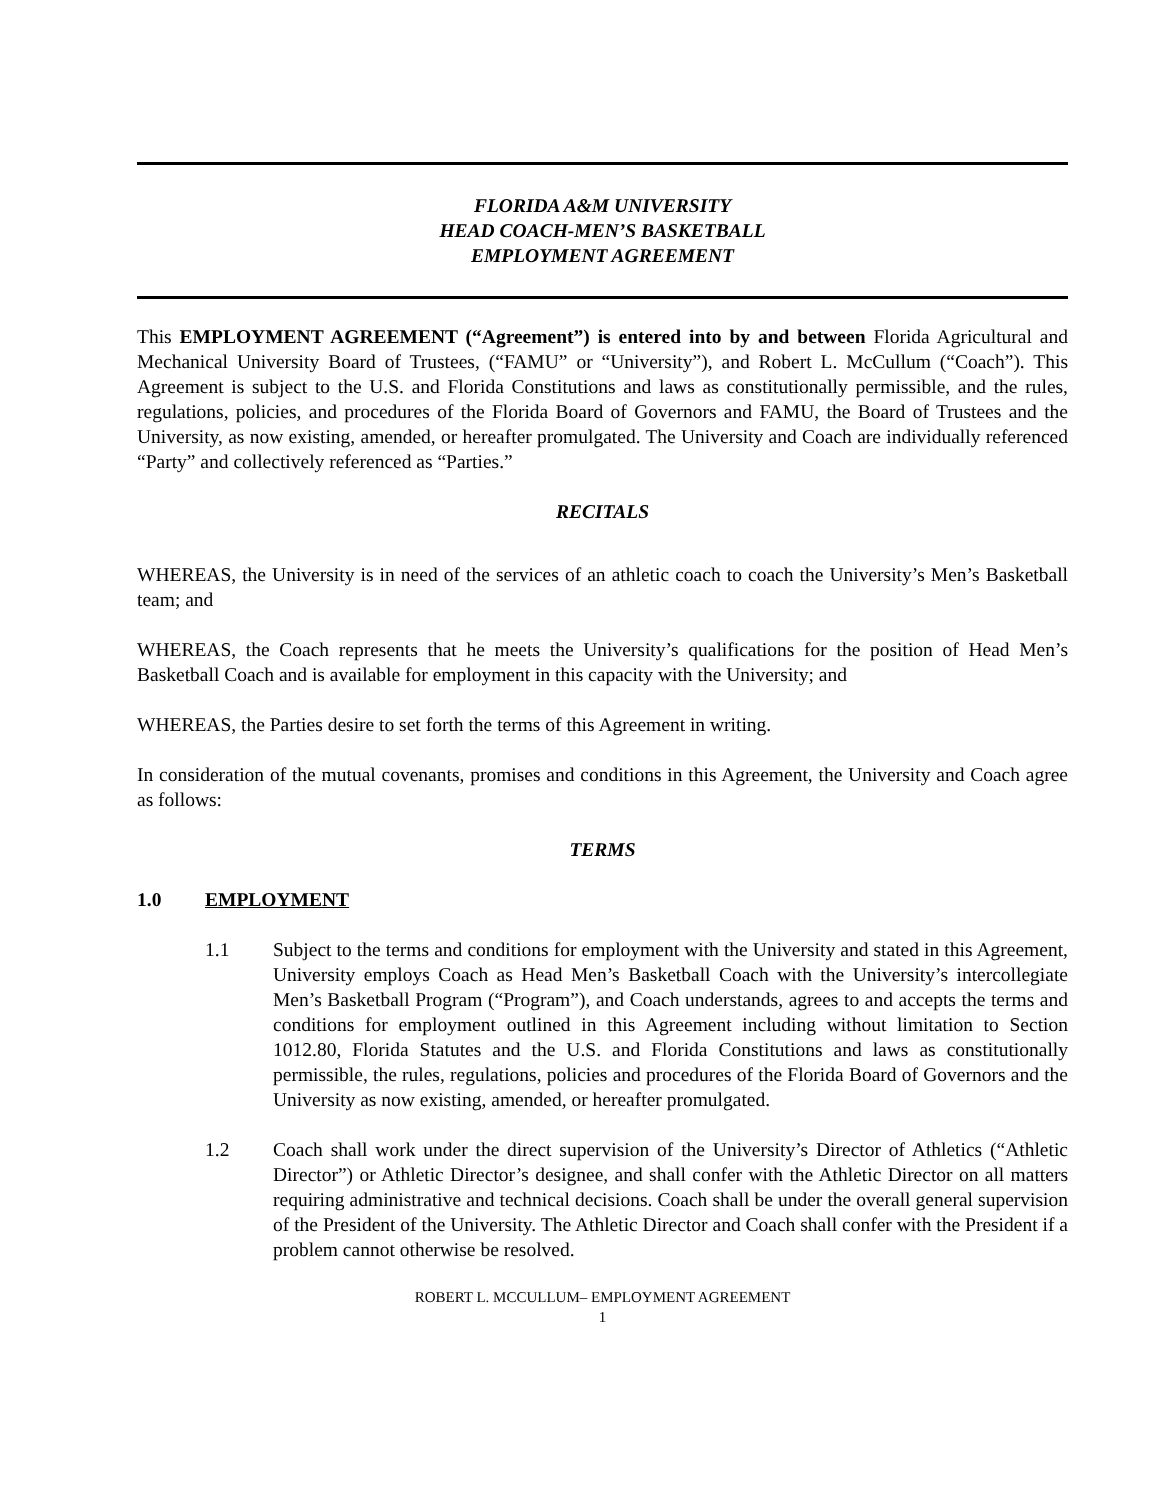FLORIDA A&M UNIVERSITY
HEAD COACH-MEN’S BASKETBALL
EMPLOYMENT AGREEMENT
This EMPLOYMENT AGREEMENT (“Agreement”) is entered into by and between Florida Agricultural and Mechanical University Board of Trustees, (“FAMU” or “University”), and Robert L. McCullum (“Coach”). This Agreement is subject to the U.S. and Florida Constitutions and laws as constitutionally permissible, and the rules, regulations, policies, and procedures of the Florida Board of Governors and FAMU, the Board of Trustees and the University, as now existing, amended, or hereafter promulgated. The University and Coach are individually referenced “Party” and collectively referenced as “Parties.”
RECITALS
WHEREAS, the University is in need of the services of an athletic coach to coach the University’s Men’s Basketball team; and
WHEREAS, the Coach represents that he meets the University’s qualifications for the position of Head Men’s Basketball Coach and is available for employment in this capacity with the University; and
WHEREAS, the Parties desire to set forth the terms of this Agreement in writing.
In consideration of the mutual covenants, promises and conditions in this Agreement, the University and Coach agree as follows:
TERMS
1.0 EMPLOYMENT
1.1 Subject to the terms and conditions for employment with the University and stated in this Agreement, University employs Coach as Head Men’s Basketball Coach with the University’s intercollegiate Men’s Basketball Program (“Program”), and Coach understands, agrees to and accepts the terms and conditions for employment outlined in this Agreement including without limitation to Section 1012.80, Florida Statutes and the U.S. and Florida Constitutions and laws as constitutionally permissible, the rules, regulations, policies and procedures of the Florida Board of Governors and the University as now existing, amended, or hereafter promulgated.
1.2 Coach shall work under the direct supervision of the University’s Director of Athletics (“Athletic Director”) or Athletic Director’s designee, and shall confer with the Athletic Director on all matters requiring administrative and technical decisions. Coach shall be under the overall general supervision of the President of the University. The Athletic Director and Coach shall confer with the President if a problem cannot otherwise be resolved.
ROBERT L. MCCULLUM– EMPLOYMENT AGREEMENT
1